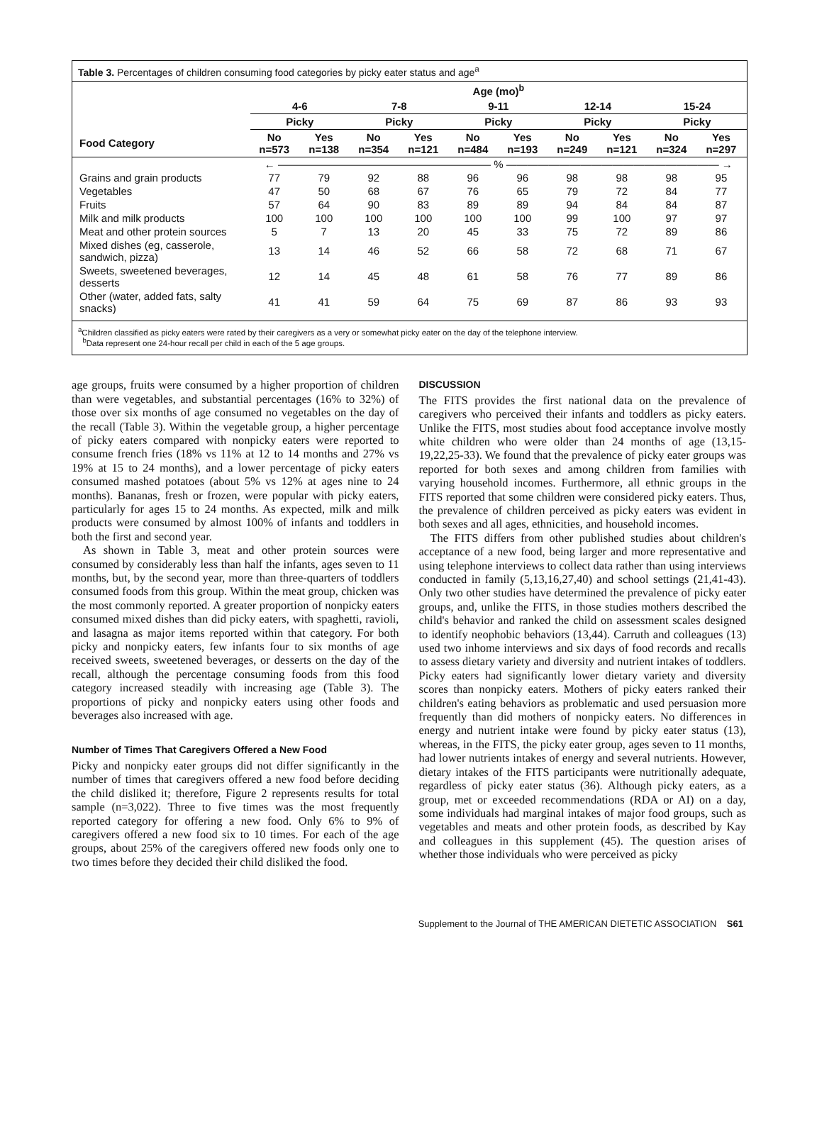Table 3. Percentages of children consuming food categories by picky eater status and age<sup>a</sup>
| | Age (mo)<sup>b</sup> | | | | | | | | | |
| --- | --- | --- | --- | --- | --- | --- | --- | --- | --- | --- |
| | 4-6 | | 7-8 | | 9-11 | | 12-14 | | 15-24 | |
| | Picky | | Picky | | Picky | | Picky | | Picky | |
| Food Category | No n=573 | Yes n=138 | No n=354 | Yes n=121 | No n=484 | Yes n=193 | No n=249 | Yes n=121 | No n=324 | Yes n=297 |
| | ← ———————————————————— % ———————————————————— → | | | | | | | | | |
| Grains and grain products | 77 | 79 | 92 | 88 | 96 | 96 | 98 | 98 | 98 | 95 |
| Vegetables | 47 | 50 | 68 | 67 | 76 | 65 | 79 | 72 | 84 | 77 |
| Fruits | 57 | 64 | 90 | 83 | 89 | 89 | 94 | 84 | 84 | 87 |
| Milk and milk products | 100 | 100 | 100 | 100 | 100 | 100 | 99 | 100 | 97 | 97 |
| Meat and other protein sources | 5 | 7 | 13 | 20 | 45 | 33 | 75 | 72 | 89 | 86 |
| Mixed dishes (eg, casserole, sandwich, pizza) | 13 | 14 | 46 | 52 | 66 | 58 | 72 | 68 | 71 | 67 |
| Sweets, sweetened beverages, desserts | 12 | 14 | 45 | 48 | 61 | 58 | 76 | 77 | 89 | 86 |
| Other (water, added fats, salty snacks) | 41 | 41 | 59 | 64 | 75 | 69 | 87 | 86 | 93 | 93 |
<sup>a</sup> Children classified as picky eaters were rated by their caregivers as a very or somewhat picky eater on the day of the telephone interview.
<sup>b</sup> Data represent one 24-hour recall per child in each of the 5 age groups.
age groups, fruits were consumed by a higher proportion of children than were vegetables, and substantial percentages (16% to 32%) of those over six months of age consumed no vegetables on the day of the recall (Table 3). Within the vegetable group, a higher percentage of picky eaters compared with nonpicky eaters were reported to consume french fries (18% vs 11% at 12 to 14 months and 27% vs 19% at 15 to 24 months), and a lower percentage of picky eaters consumed mashed potatoes (about 5% vs 12% at ages nine to 24 months). Bananas, fresh or frozen, were popular with picky eaters, particularly for ages 15 to 24 months. As expected, milk and milk products were consumed by almost 100% of infants and toddlers in both the first and second year.
As shown in Table 3, meat and other protein sources were consumed by considerably less than half the infants, ages seven to 11 months, but, by the second year, more than three-quarters of toddlers consumed foods from this group. Within the meat group, chicken was the most commonly reported. A greater proportion of nonpicky eaters consumed mixed dishes than did picky eaters, with spaghetti, ravioli, and lasagna as major items reported within that category. For both picky and nonpicky eaters, few infants four to six months of age received sweets, sweetened beverages, or desserts on the day of the recall, although the percentage consuming foods from this food category increased steadily with increasing age (Table 3). The proportions of picky and nonpicky eaters using other foods and beverages also increased with age.
Number of Times That Caregivers Offered a New Food
Picky and nonpicky eater groups did not differ significantly in the number of times that caregivers offered a new food before deciding the child disliked it; therefore, Figure 2 represents results for total sample (n=3,022). Three to five times was the most frequently reported category for offering a new food. Only 6% to 9% of caregivers offered a new food six to 10 times. For each of the age groups, about 25% of the caregivers offered new foods only one to two times before they decided their child disliked the food.
DISCUSSION
The FITS provides the first national data on the prevalence of caregivers who perceived their infants and toddlers as picky eaters. Unlike the FITS, most studies about food acceptance involve mostly white children who were older than 24 months of age (13,15-19,22,25-33). We found that the prevalence of picky eater groups was reported for both sexes and among children from families with varying household incomes. Furthermore, all ethnic groups in the FITS reported that some children were considered picky eaters. Thus, the prevalence of children perceived as picky eaters was evident in both sexes and all ages, ethnicities, and household incomes.
The FITS differs from other published studies about children's acceptance of a new food, being larger and more representative and using telephone interviews to collect data rather than using interviews conducted in family (5,13,16,27,40) and school settings (21,41-43). Only two other studies have determined the prevalence of picky eater groups, and, unlike the FITS, in those studies mothers described the child's behavior and ranked the child on assessment scales designed to identify neophobic behaviors (13,44). Carruth and colleagues (13) used two inhome interviews and six days of food records and recalls to assess dietary variety and diversity and nutrient intakes of toddlers. Picky eaters had significantly lower dietary variety and diversity scores than nonpicky eaters. Mothers of picky eaters ranked their children's eating behaviors as problematic and used persuasion more frequently than did mothers of nonpicky eaters. No differences in energy and nutrient intake were found by picky eater status (13), whereas, in the FITS, the picky eater group, ages seven to 11 months, had lower nutrients intakes of energy and several nutrients. However, dietary intakes of the FITS participants were nutritionally adequate, regardless of picky eater status (36). Although picky eaters, as a group, met or exceeded recommendations (RDA or AI) on a day, some individuals had marginal intakes of major food groups, such as vegetables and meats and other protein foods, as described by Kay and colleagues in this supplement (45). The question arises of whether those individuals who were perceived as picky
Supplement to the Journal of THE AMERICAN DIETETIC ASSOCIATION S61